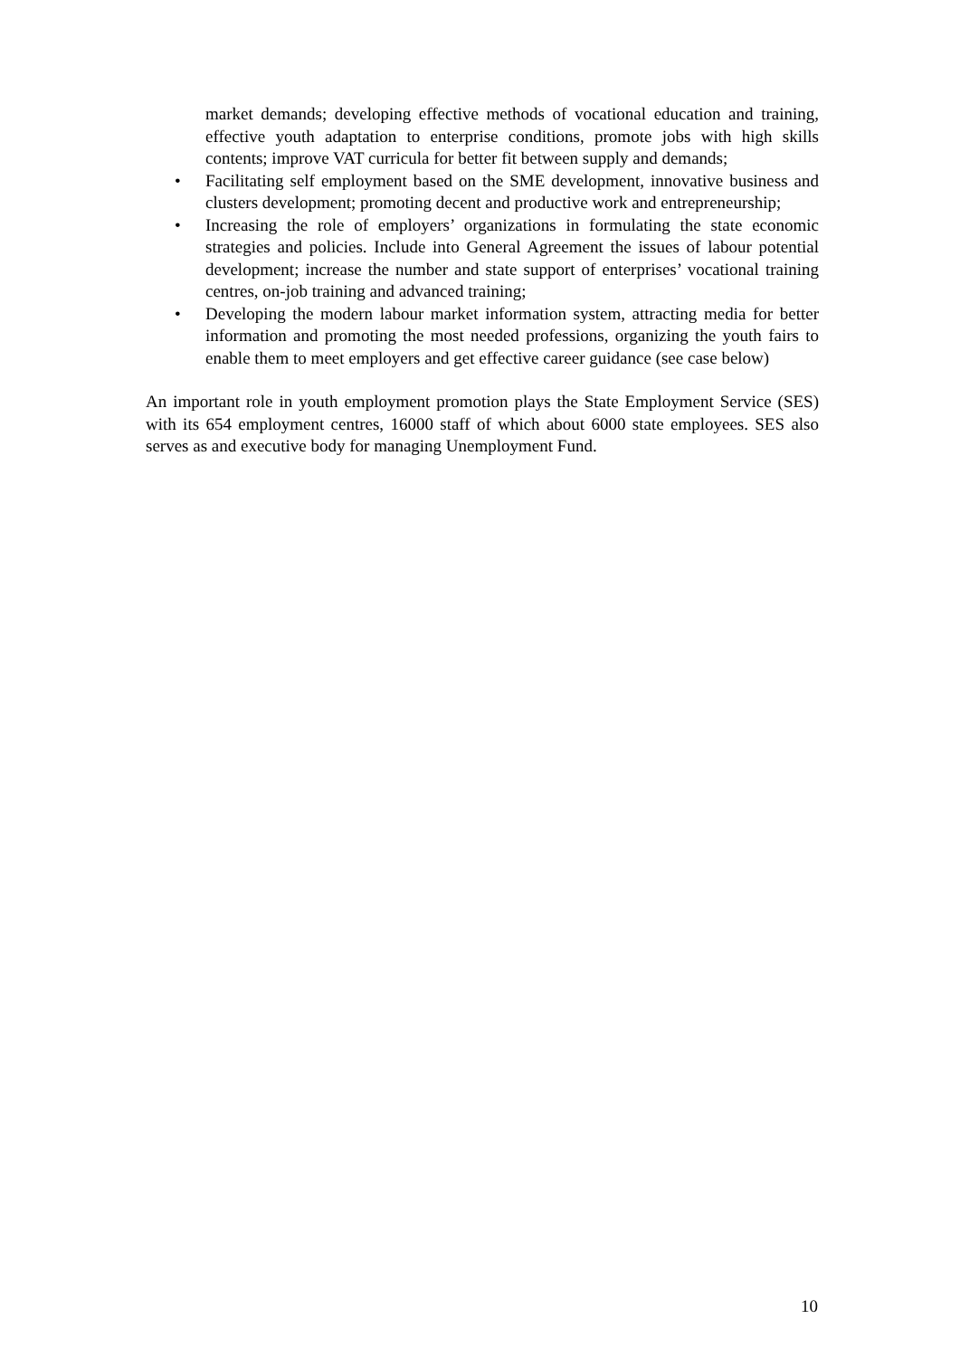market demands; developing effective methods of vocational education and training, effective youth adaptation to enterprise conditions, promote jobs with high skills contents; improve VAT curricula for better fit between supply and demands;
• Facilitating self employment based on the SME development, innovative business and clusters development; promoting decent and productive work and entrepreneurship;
• Increasing the role of employers’ organizations in formulating the state economic strategies and policies. Include into General Agreement the issues of labour potential development; increase the number and state support of enterprises’ vocational training centres, on-job training and advanced training;
• Developing the modern labour market information system, attracting media for better information and promoting the most needed professions, organizing the youth fairs to enable them to meet employers and get effective career guidance (see case below)
An important role in youth employment promotion plays the State Employment Service (SES) with its 654 employment centres, 16000 staff of which about 6000 state employees. SES also serves as and executive body for managing Unemployment Fund.
10